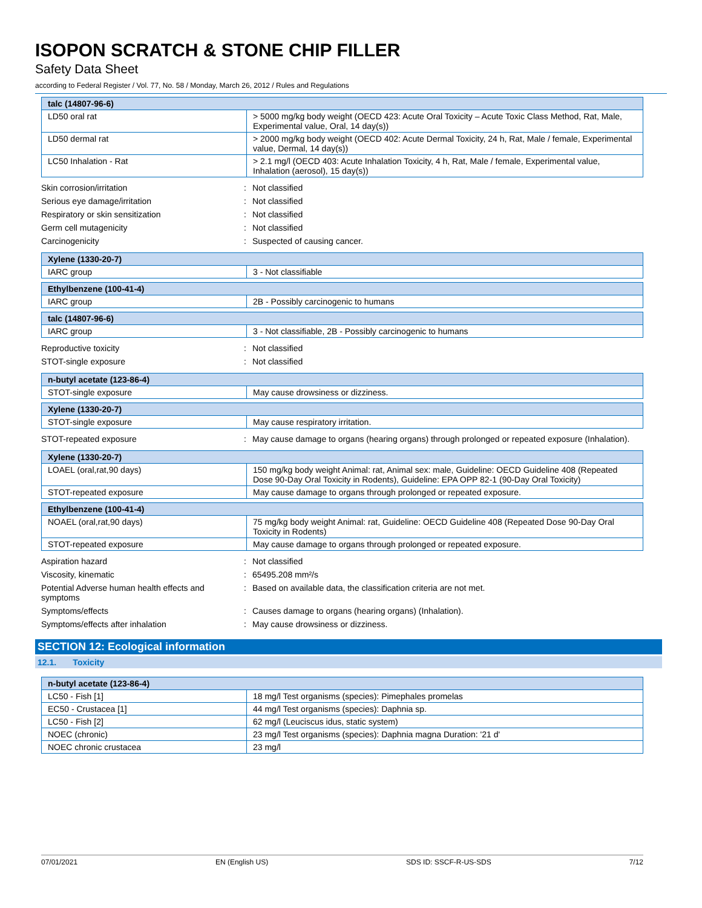ISOPON SCRATCH & STONE CHIP FILLER
Safety Data Sheet
according to Federal Register / Vol. 77, No. 58 / Monday, March 26, 2012 / Rules and Regulations
| talc (14807-96-6) | |
| --- | --- |
| LD50 oral rat | > 5000 mg/kg body weight (OECD 423: Acute Oral Toxicity – Acute Toxic Class Method, Rat, Male, Experimental value, Oral, 14 day(s)) |
| LD50 dermal rat | > 2000 mg/kg body weight (OECD 402: Acute Dermal Toxicity, 24 h, Rat, Male / female, Experimental value, Dermal, 14 day(s)) |
| LC50 Inhalation - Rat | > 2.1 mg/l (OECD 403: Acute Inhalation Toxicity, 4 h, Rat, Male / female, Experimental value, Inhalation (aerosol), 15 day(s)) |
| Skin corrosion/irritation | : | Not classified |
| Serious eye damage/irritation | : | Not classified |
| Respiratory or skin sensitization | : | Not classified |
| Germ cell mutagenicity | : | Not classified |
| Carcinogenicity | : | Suspected of causing cancer. |
| Xylene (1330-20-7) | |
| --- | --- |
| IARC group | 3 - Not classifiable |
| Ethylbenzene (100-41-4) | |
| --- | --- |
| IARC group | 2B - Possibly carcinogenic to humans |
| talc (14807-96-6) | |
| --- | --- |
| IARC group | 3 - Not classifiable, 2B - Possibly carcinogenic to humans |
| Reproductive toxicity | : | Not classified |
| STOT-single exposure | : | Not classified |
| n-butyl acetate (123-86-4) | |
| --- | --- |
| STOT-single exposure | May cause drowsiness or dizziness. |
| Xylene (1330-20-7) | |
| --- | --- |
| STOT-single exposure | May cause respiratory irritation. |
| STOT-repeated exposure | : | May cause damage to organs (hearing organs) through prolonged or repeated exposure (Inhalation). |
| Xylene (1330-20-7) | |
| --- | --- |
| LOAEL (oral,rat,90 days) | 150 mg/kg body weight Animal: rat, Animal sex: male, Guideline: OECD Guideline 408 (Repeated Dose 90-Day Oral Toxicity in Rodents), Guideline: EPA OPP 82-1 (90-Day Oral Toxicity) |
| STOT-repeated exposure | May cause damage to organs through prolonged or repeated exposure. |
| Ethylbenzene (100-41-4) | |
| --- | --- |
| NOAEL (oral,rat,90 days) | 75 mg/kg body weight Animal: rat, Guideline: OECD Guideline 408 (Repeated Dose 90-Day Oral Toxicity in Rodents) |
| STOT-repeated exposure | May cause damage to organs through prolonged or repeated exposure. |
| Aspiration hazard | : | Not classified |
| Viscosity, kinematic | : | 65495.208 mm²/s |
| Potential Adverse human health effects and symptoms | : | Based on available data, the classification criteria are not met. |
| Symptoms/effects | : | Causes damage to organs (hearing organs) (Inhalation). |
| Symptoms/effects after inhalation | : | May cause drowsiness or dizziness. |
SECTION 12: Ecological information
12.1. Toxicity
| n-butyl acetate (123-86-4) | |
| --- | --- |
| LC50 - Fish [1] | 18 mg/l Test organisms (species): Pimephales promelas |
| EC50 - Crustacea [1] | 44 mg/l Test organisms (species): Daphnia sp. |
| LC50 - Fish [2] | 62 mg/l (Leuciscus idus, static system) |
| NOEC (chronic) | 23 mg/l Test organisms (species): Daphnia magna Duration: '21 d' |
| NOEC chronic crustacea | 23 mg/l |
07/01/2021 EN (English US) SDS ID: SSCF-R-US-SDS 7/12